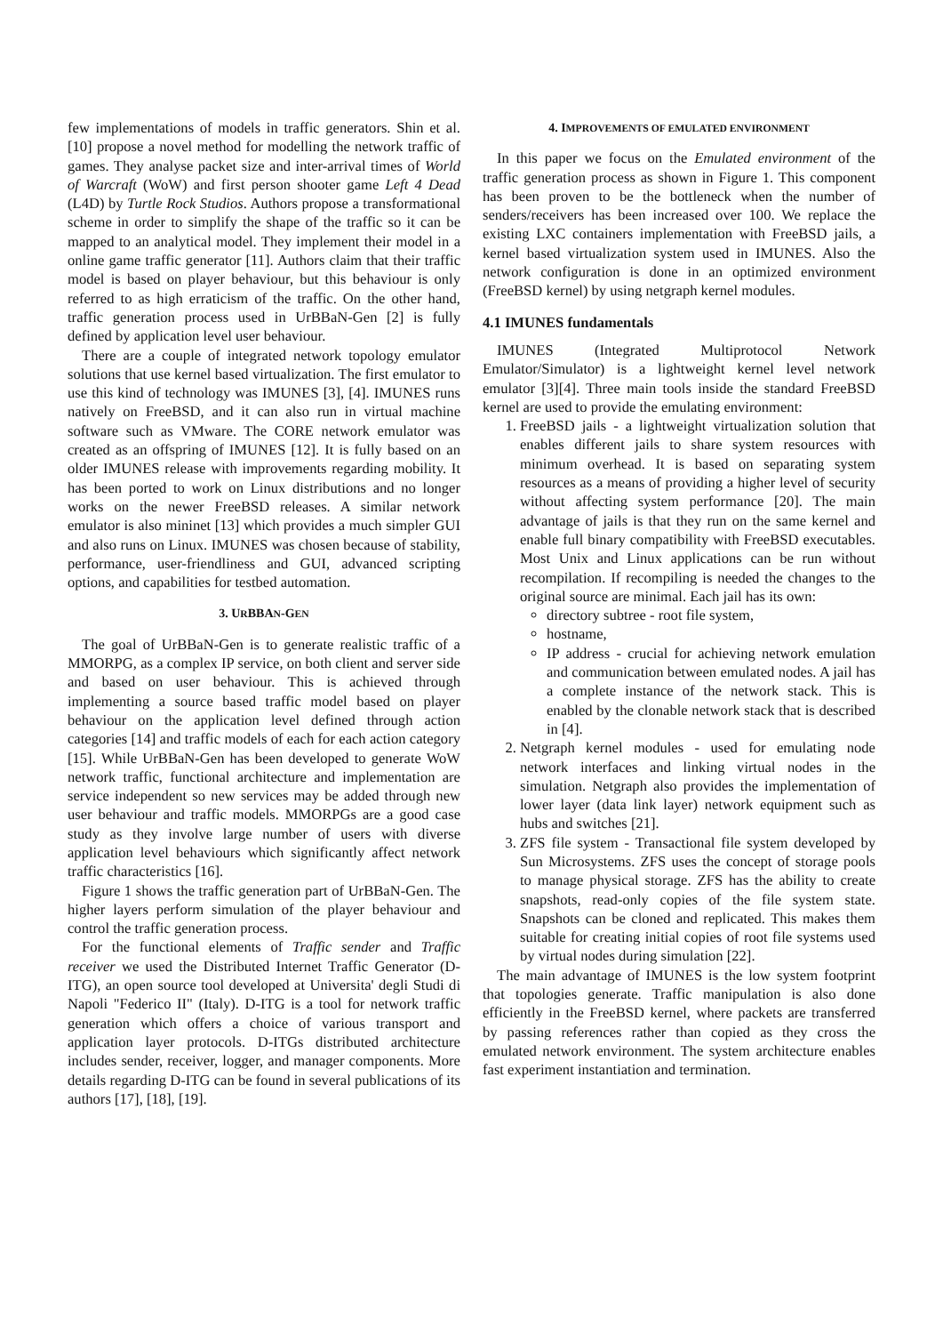few implementations of models in traffic generators. Shin et al. [10] propose a novel method for modelling the network traffic of games. They analyse packet size and inter-arrival times of World of Warcraft (WoW) and first person shooter game Left 4 Dead (L4D) by Turtle Rock Studios. Authors propose a transformational scheme in order to simplify the shape of the traffic so it can be mapped to an analytical model. They implement their model in a online game traffic generator [11]. Authors claim that their traffic model is based on player behaviour, but this behaviour is only referred to as high erraticism of the traffic. On the other hand, traffic generation process used in UrBBaN-Gen [2] is fully defined by application level user behaviour.
There are a couple of integrated network topology emulator solutions that use kernel based virtualization. The first emulator to use this kind of technology was IMUNES [3], [4]. IMUNES runs natively on FreeBSD, and it can also run in virtual machine software such as VMware. The CORE network emulator was created as an offspring of IMUNES [12]. It is fully based on an older IMUNES release with improvements regarding mobility. It has been ported to work on Linux distributions and no longer works on the newer FreeBSD releases. A similar network emulator is also mininet [13] which provides a much simpler GUI and also runs on Linux. IMUNES was chosen because of stability, performance, user-friendliness and GUI, advanced scripting options, and capabilities for testbed automation.
3. URBBAN-GEN
The goal of UrBBaN-Gen is to generate realistic traffic of a MMORPG, as a complex IP service, on both client and server side and based on user behaviour. This is achieved through implementing a source based traffic model based on player behaviour on the application level defined through action categories [14] and traffic models of each for each action category [15]. While UrBBaN-Gen has been developed to generate WoW network traffic, functional architecture and implementation are service independent so new services may be added through new user behaviour and traffic models. MMORPGs are a good case study as they involve large number of users with diverse application level behaviours which significantly affect network traffic characteristics [16].
Figure 1 shows the traffic generation part of UrBBaN-Gen. The higher layers perform simulation of the player behaviour and control the traffic generation process.
For the functional elements of Traffic sender and Traffic receiver we used the Distributed Internet Traffic Generator (D-ITG), an open source tool developed at Universita' degli Studi di Napoli "Federico II" (Italy). D-ITG is a tool for network traffic generation which offers a choice of various transport and application layer protocols. D-ITGs distributed architecture includes sender, receiver, logger, and manager components. More details regarding D-ITG can be found in several publications of its authors [17], [18], [19].
4. IMPROVEMENTS OF EMULATED ENVIRONMENT
In this paper we focus on the Emulated environment of the traffic generation process as shown in Figure 1. This component has been proven to be the bottleneck when the number of senders/receivers has been increased over 100. We replace the existing LXC containers implementation with FreeBSD jails, a kernel based virtualization system used in IMUNES. Also the network configuration is done in an optimized environment (FreeBSD kernel) by using netgraph kernel modules.
4.1 IMUNES fundamentals
IMUNES (Integrated Multiprotocol Network Emulator/Simulator) is a lightweight kernel level network emulator [3][4]. Three main tools inside the standard FreeBSD kernel are used to provide the emulating environment:
1. FreeBSD jails - a lightweight virtualization solution that enables different jails to share system resources with minimum overhead. It is based on separating system resources as a means of providing a higher level of security without affecting system performance [20]. The main advantage of jails is that they run on the same kernel and enable full binary compatibility with FreeBSD executables. Most Unix and Linux applications can be run without recompilation. If recompiling is needed the changes to the original source are minimal. Each jail has its own:
directory subtree - root file system,
hostname,
IP address - crucial for achieving network emulation and communication between emulated nodes. A jail has a complete instance of the network stack. This is enabled by the clonable network stack that is described in [4].
2. Netgraph kernel modules - used for emulating node network interfaces and linking virtual nodes in the simulation. Netgraph also provides the implementation of lower layer (data link layer) network equipment such as hubs and switches [21].
3. ZFS file system - Transactional file system developed by Sun Microsystems. ZFS uses the concept of storage pools to manage physical storage. ZFS has the ability to create snapshots, read-only copies of the file system state. Snapshots can be cloned and replicated. This makes them suitable for creating initial copies of root file systems used by virtual nodes during simulation [22].
The main advantage of IMUNES is the low system footprint that topologies generate. Traffic manipulation is also done efficiently in the FreeBSD kernel, where packets are transferred by passing references rather than copied as they cross the emulated network environment. The system architecture enables fast experiment instantiation and termination.